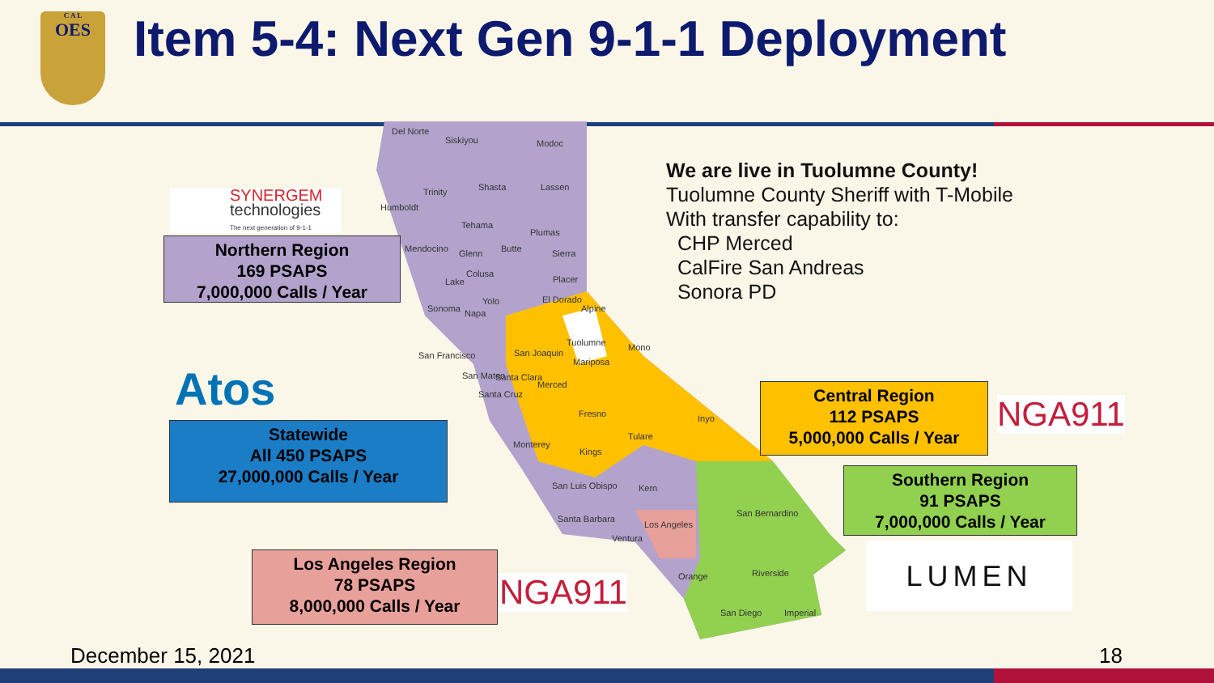C A L
OES
Item 5-4: Next Gen 9-1-1 Deployment
Del Norte
Siskiyou Modoc
Shasta
Trinity Lassen
Humboldt
Tehama
Plumas
Mendocino Glenn Butte Sierra
Colusa
Lake Placer
Yolo El Dorado
Sonoma Napa Alpine
Tuolumne Mono
San Francisco San Joaquin
Mariposa
San Mateo Santa Clara
Merced
Santa Cruz
Fresno Inyo
Monterey
Tulare
Kings
San Luis Obispo Kern
San Bernardino
Santa Barbara
Los Angeles
Ventura
Orange Riverside
San Diego Imperial
SYNERGEM
technologies
The next generation of 9-1-1
Northern Region
169 PSAPS
7,000,000 Calls / Year
Atos
Statewide
All 450 PSAPS
27,000,000 Calls / Year
Los Angeles Region
78 PSAPS
8,000,000 Calls / Year
NGA911
We are live in Tuolumne County!
Tuolumne County Sheriff with T-Mobile
With transfer capability to:
CHP Merced
CalFire San Andreas
Sonora PD
Central Region
112 PSAPS
5,000,000 Calls / Year
NGA911
Southern Region
91 PSAPS
7,000,000 Calls / Year
LUMEN
December 15, 2021 18